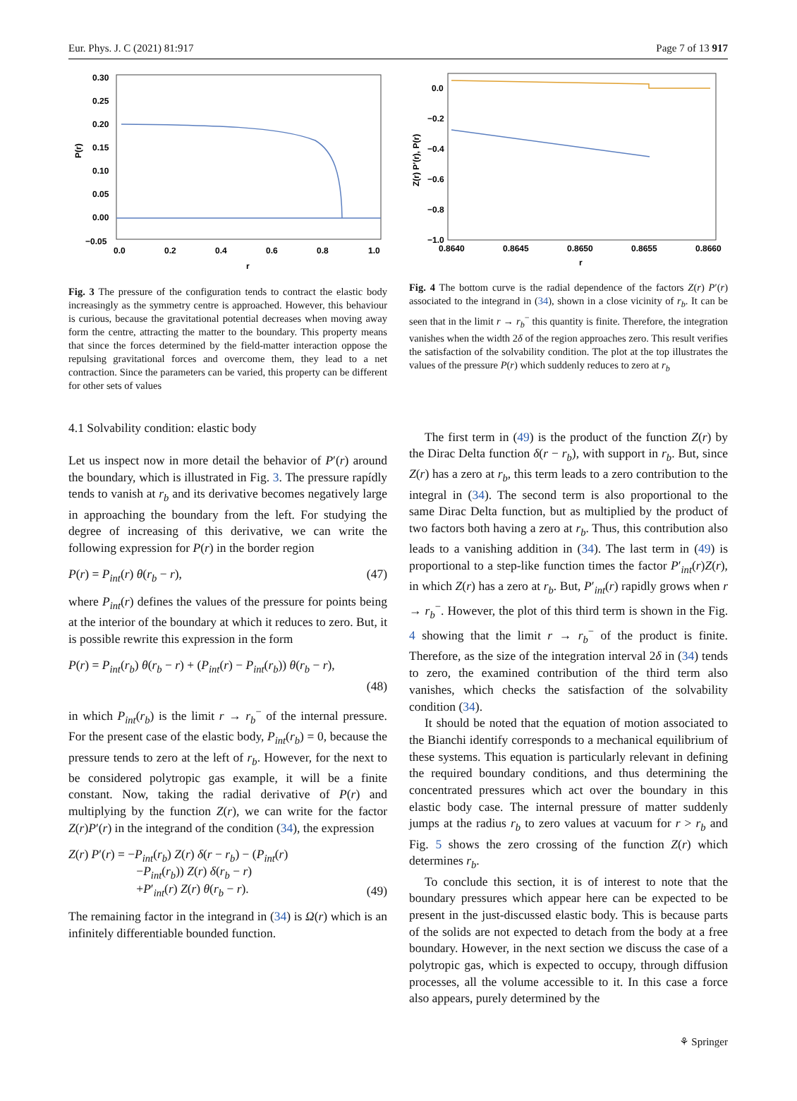Eur. Phys. J. C (2021) 81:917 Page 7 of 13 917
0.30
0.25
0.20
0.15
0.10
0.05
0.00
−0.05
0.0
0.2
0.4
0.6
0.8
1.0
r
P(r)
Fig. 3 The pressure of the configuration tends to contract the elastic body increasingly as the symmetry centre is approached. However, this behaviour is curious, because the gravitational potential decreases when moving away form the centre, attracting the matter to the boundary. This property means that since the forces determined by the field-matter interaction oppose the repulsing gravitational forces and overcome them, they lead to a net contraction. Since the parameters can be varied, this property can be different for other sets of values
4.1 Solvability condition: elastic body
Let us inspect now in more detail the behavior of P′(r) around the boundary, which is illustrated in Fig. 3. The pressure rapídly tends to vanish at r<sub>b</sub> and its derivative becomes negatively large in approaching the boundary from the left. For studying the degree of increasing of this derivative, we can write the following expression for P(r) in the border region
P(r) = P<sub>int</sub>(r) θ(r<sub>b</sub> − r), (47)
where P<sub>int</sub>(r) defines the values of the pressure for points being at the interior of the boundary at which it reduces to zero. But, it is possible rewrite this expression in the form
P(r) = P<sub>int</sub>(r<sub>b</sub>) θ(r<sub>b</sub> − r) + (P<sub>int</sub>(r) − P<sub>int</sub>(r<sub>b</sub>)) θ(r<sub>b</sub> − r),
(48)
in which P<sub>int</sub>(r<sub>b</sub>) is the limit r → r<sub>b</sub><sup>−</sup> of the internal pressure. For the present case of the elastic body, P<sub>int</sub>(r<sub>b</sub>) = 0, because the pressure tends to zero at the left of r<sub>b</sub>. However, for the next to be considered polytropic gas example, it will be a finite constant. Now, taking the radial derivative of P(r) and multiplying by the function Z(r), we can write for the factor Z(r)P′(r) in the integrand of the condition (34), the expression
Z(r) P′(r) = −P<sub>int</sub>(r<sub>b</sub>) Z(r) δ(r − r<sub>b</sub>) − (P<sub>int</sub>(r)
−P<sub>int</sub>(r<sub>b</sub>)) Z(r) δ(r<sub>b</sub> − r)
+P′<sub>int</sub>(r) Z(r) θ(r<sub>b</sub> − r). (49)
The remaining factor in the integrand in (34) is Ω(r) which is an infinitely differentiable bounded function.
0.0
−0.2
−0.4
−0.6
−0.8
−1.0
0.8640
0.8645
0.8650
0.8655
0.8660
r
Z(r) P'(r), P(r)
Fig. 4 The bottom curve is the radial dependence of the factors Z(r) P′(r) associated to the integrand in (34), shown in a close vicinity of r<sub>b</sub>. It can be seen that in the limit r → r<sub>b</sub><sup>−</sup> this quantity is finite. Therefore, the integration vanishes when the width 2δ of the region approaches zero. This result verifies the satisfaction of the solvability condition. The plot at the top illustrates the values of the pressure P(r) which suddenly reduces to zero at r<sub>b</sub>
The first term in (49) is the product of the function Z(r) by the Dirac Delta function δ(r − r<sub>b</sub>), with support in r<sub>b</sub>. But, since Z(r) has a zero at r<sub>b</sub>, this term leads to a zero contribution to the integral in (34). The second term is also proportional to the same Dirac Delta function, but as multiplied by the product of two factors both having a zero at r<sub>b</sub>. Thus, this contribution also leads to a vanishing addition in (34). The last term in (49) is proportional to a step-like function times the factor P′<sub>int</sub>(r)Z(r), in which Z(r) has a zero at r<sub>b</sub>. But, P′<sub>int</sub>(r) rapidly grows when r → r<sub>b</sub><sup>−</sup>. However, the plot of this third term is shown in the Fig. 4 showing that the limit r → r<sub>b</sub><sup>−</sup> of the product is finite. Therefore, as the size of the integration interval 2δ in (34) tends to zero, the examined contribution of the third term also vanishes, which checks the satisfaction of the solvability condition (34).
It should be noted that the equation of motion associated to the Bianchi identify corresponds to a mechanical equilibrium of these systems. This equation is particularly relevant in defining the required boundary conditions, and thus determining the concentrated pressures which act over the boundary in this elastic body case. The internal pressure of matter suddenly jumps at the radius r<sub>b</sub> to zero values at vacuum for r > r<sub>b</sub> and Fig. 5 shows the zero crossing of the function Z(r) which determines r<sub>b</sub>.
To conclude this section, it is of interest to note that the boundary pressures which appear here can be expected to be present in the just-discussed elastic body. This is because parts of the solids are not expected to detach from the body at a free boundary. However, in the next section we discuss the case of a polytropic gas, which is expected to occupy, through diffusion processes, all the volume accessible to it. In this case a force also appears, purely determined by the
⚘ Springer